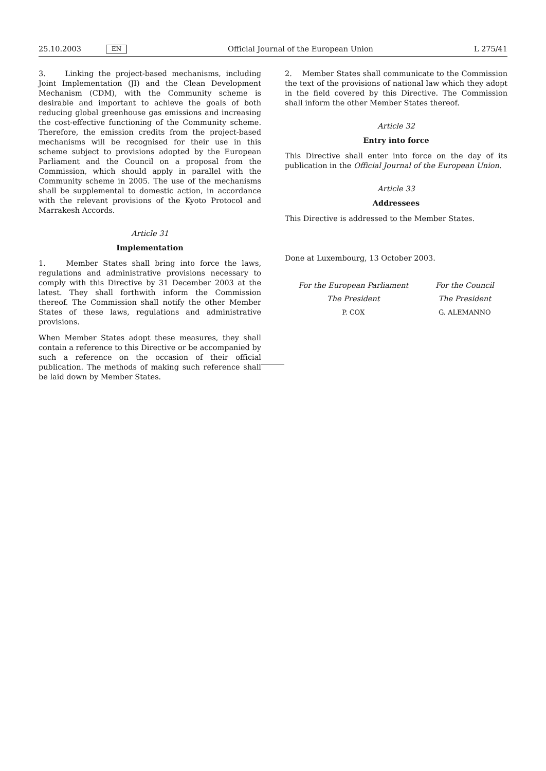25.10.2003 EN Official Journal of the European Union L 275/41
3. Linking the project-based mechanisms, including Joint Implementation (JI) and the Clean Development Mechanism (CDM), with the Community scheme is desirable and important to achieve the goals of both reducing global greenhouse gas emissions and increasing the cost-effective functioning of the Community scheme. Therefore, the emission credits from the project-based mechanisms will be recognised for their use in this scheme subject to provisions adopted by the European Parliament and the Council on a proposal from the Commission, which should apply in parallel with the Community scheme in 2005. The use of the mechanisms shall be supplemental to domestic action, in accordance with the relevant provisions of the Kyoto Protocol and Marrakesh Accords.
Article 31
Implementation
1. Member States shall bring into force the laws, regulations and administrative provisions necessary to comply with this Directive by 31 December 2003 at the latest. They shall forthwith inform the Commission thereof. The Commission shall notify the other Member States of these laws, regulations and administrative provisions.
When Member States adopt these measures, they shall contain a reference to this Directive or be accompanied by such a reference on the occasion of their official publication. The methods of making such reference shall be laid down by Member States.
2. Member States shall communicate to the Commission the text of the provisions of national law which they adopt in the field covered by this Directive. The Commission shall inform the other Member States thereof.
Article 32
Entry into force
This Directive shall enter into force on the day of its publication in the Official Journal of the European Union.
Article 33
Addressees
This Directive is addressed to the Member States.
Done at Luxembourg, 13 October 2003.
For the European Parliament
The President
P. COX
For the Council
The President
G. ALEMANNO